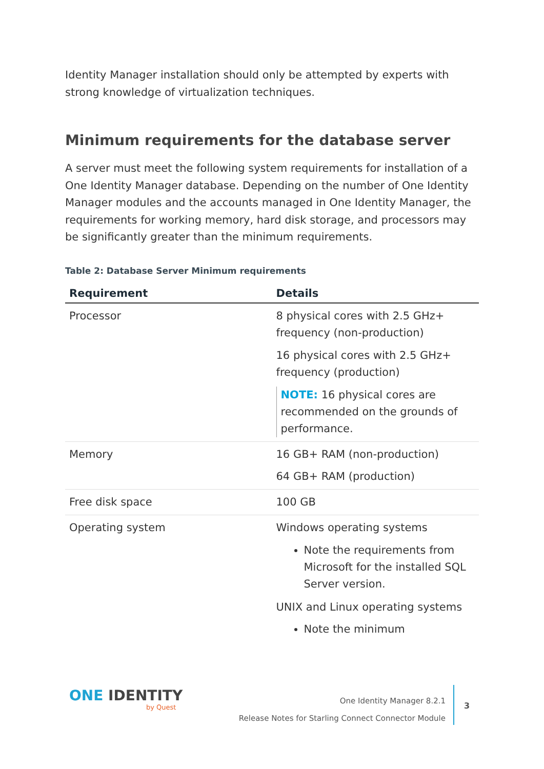Identity Manager installation should only be attempted by experts with strong knowledge of virtualization techniques.
Minimum requirements for the database server
A server must meet the following system requirements for installation of a One Identity Manager database. Depending on the number of One Identity Manager modules and the accounts managed in One Identity Manager, the requirements for working memory, hard disk storage, and processors may be significantly greater than the minimum requirements.
Table 2: Database Server Minimum requirements
| Requirement | Details |
| --- | --- |
| Processor | 8 physical cores with 2.5 GHz+ frequency (non-production) 16 physical cores with 2.5 GHz+ frequency (production) NOTE: 16 physical cores are recommended on the grounds of performance. |
| Memory | 16 GB+ RAM (non-production) 64 GB+ RAM (production) |
| Free disk space | 100 GB |
| Operating system | Windows operating systems Note the requirements from Microsoft for the installed SQL Server version. UNIX and Linux operating systems Note the minimum |
ONE IDENTITY
by Quest
One Identity Manager 8.2.1
Release Notes for Starling Connect Connector Module
3